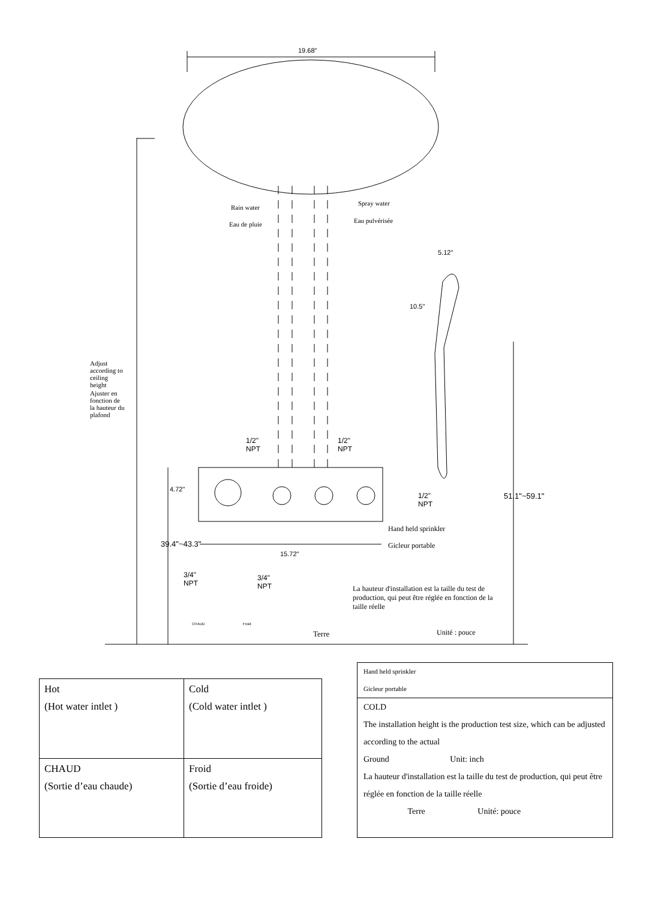19.68"
Rain water
Eau de pluie
Spray water
Eau pulvérisée
5.12"
10.5"
Adjust according to ceiling height
Ajuster en fonction de la hauteur du plafond
1/2"
NPT
1/2"
NPT
1/2"
NPT
4.72"
51.1"~59.1"
Hand held sprinkler
Gicleur portable
15.72"
39.4"~43.3"
3/4"
NPT
3/4"
NPT
La hauteur d'installation est la taille du test de production, qui peut être réglée en fonction de la taille réelle
CHAUD Froid
Terre Unité : pouce
| Hot (Hot water intlet ) | Cold (Cold water intlet ) |
| CHAUD (Sortie d’eau chaude) | Froid (Sortie d’eau froide) |
Hand held sprinkler
Gicleur portable
COLD
The installation height is the production test size, which can be adjusted according to the actual
Ground Unit: inch
La hauteur d'installation est la taille du test de production, qui peut être réglée en fonction de la taille réelle
Terre Unité: pouce